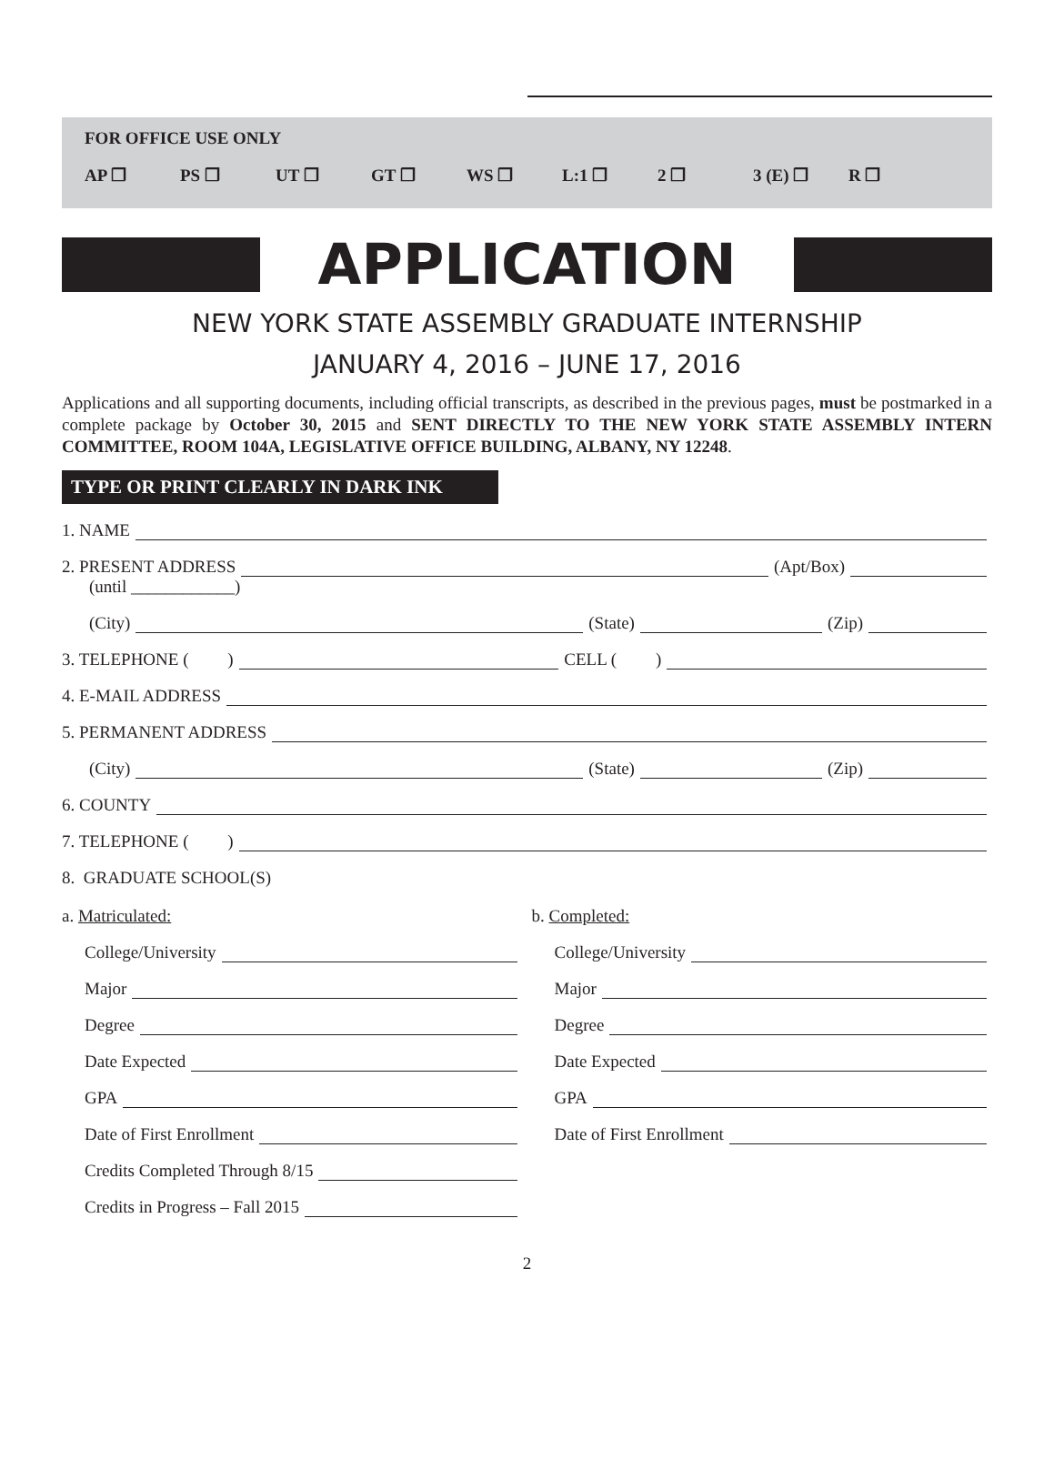FOR OFFICE USE ONLY
AP ❒ PS ❒ UT ❒ GT ❒ WS ❒ L:1 ❒ 2 ❒ 3 (E) ❒ R ❒
APPLICATION
NEW YORK STATE ASSEMBLY GRADUATE INTERNSHIP
JANUARY 4, 2016 – JUNE 17, 2016
Applications and all supporting documents, including official transcripts, as described in the previous pages, must be postmarked in a complete package by October 30, 2015 and SENT DIRECTLY TO THE NEW YORK STATE ASSEMBLY INTERN COMMITTEE, ROOM 104A, LEGISLATIVE OFFICE BUILDING, ALBANY, NY 12248.
TYPE OR PRINT CLEARLY IN DARK INK
1. NAME
2. PRESENT ADDRESS (Apt/Box)
(until ____________)
(City) (State) (Zip)
3. TELEPHONE ( ) CELL ( )
4. E-MAIL ADDRESS
5. PERMANENT ADDRESS
(City) (State) (Zip)
6. COUNTY
7. TELEPHONE ( )
8. GRADUATE SCHOOL(S)
a. Matriculated:
College/University
Major
Degree
Date Expected
GPA
Date of First Enrollment
Credits Completed Through 8/15
Credits in Progress – Fall 2015
b. Completed:
College/University
Major
Degree
Date Expected
GPA
Date of First Enrollment
2